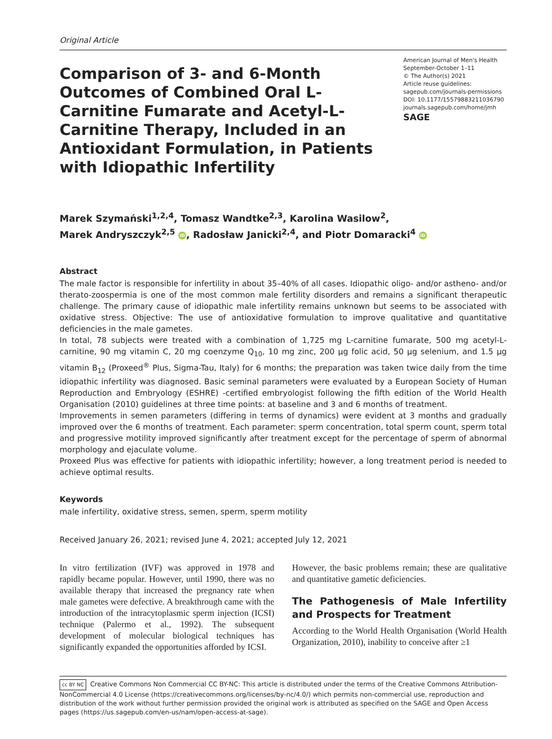Original Article
Comparison of 3- and 6-Month Outcomes of Combined Oral L-Carnitine Fumarate and Acetyl-L-Carnitine Therapy, Included in an Antioxidant Formulation, in Patients with Idiopathic Infertility
American Journal of Men's Health
September-October 1–11
© The Author(s) 2021
Article reuse guidelines:
sagepub.com/journals-permissions
DOI: 10.1177/15579883211036790
journals.sagepub.com/home/jmh
SAGE
Marek Szymański<sup>1,2,4</sup>, Tomasz Wandtke<sup>2,3</sup>, Karolina Wasilow<sup>2</sup>,
Marek Andryszczyk<sup>2,5</sup> iD, Radosław Janicki<sup>2,4</sup>, and Piotr Domaracki<sup>4</sup> iD
Abstract
The male factor is responsible for infertility in about 35–40% of all cases. Idiopathic oligo- and/or astheno- and/or therato-zoospermia is one of the most common male fertility disorders and remains a significant therapeutic challenge. The primary cause of idiopathic male infertility remains unknown but seems to be associated with oxidative stress. Objective: The use of antioxidative formulation to improve qualitative and quantitative deficiencies in the male gametes.
In total, 78 subjects were treated with a combination of 1,725 mg L-carnitine fumarate, 500 mg acetyl-L-carnitine, 90 mg vitamin C, 20 mg coenzyme Q<sub>10</sub>, 10 mg zinc, 200 µg folic acid, 50 µg selenium, and 1.5 µg vitamin B<sub>12</sub> (Proxeed<sup>®</sup> Plus, Sigma-Tau, Italy) for 6 months; the preparation was taken twice daily from the time idiopathic infertility was diagnosed. Basic seminal parameters were evaluated by a European Society of Human Reproduction and Embryology (ESHRE) -certified embryologist following the fifth edition of the World Health Organisation (2010) guidelines at three time points: at baseline and 3 and 6 months of treatment.
Improvements in semen parameters (differing in terms of dynamics) were evident at 3 months and gradually improved over the 6 months of treatment. Each parameter: sperm concentration, total sperm count, sperm total and progressive motility improved significantly after treatment except for the percentage of sperm of abnormal morphology and ejaculate volume.
Proxeed Plus was effective for patients with idiopathic infertility; however, a long treatment period is needed to achieve optimal results.
Keywords
male infertility, oxidative stress, semen, sperm, sperm motility
Received January 26, 2021; revised June 4, 2021; accepted July 12, 2021
In vitro fertilization (IVF) was approved in 1978 and rapidly became popular. However, until 1990, there was no available therapy that increased the pregnancy rate when male gametes were defective. A breakthrough came with the introduction of the intracytoplasmic sperm injection (ICSI) technique (Palermo et al., 1992). The subsequent development of molecular biological techniques has significantly expanded the opportunities afforded by ICSI.
However, the basic problems remain; these are qualitative and quantitative gametic deficiencies.
The Pathogenesis of Male Infertility and Prospects for Treatment
According to the World Health Organisation (World Health Organization, 2010), inability to conceive after ≥1
cc BY NC Creative Commons Non Commercial CC BY-NC: This article is distributed under the terms of the Creative Commons Attribution-NonCommercial 4.0 License (https://creativecommons.org/licenses/by-nc/4.0/) which permits non-commercial use, reproduction and distribution of the work without further permission provided the original work is attributed as specified on the SAGE and Open Access pages (https://us.sagepub.com/en-us/nam/open-access-at-sage).